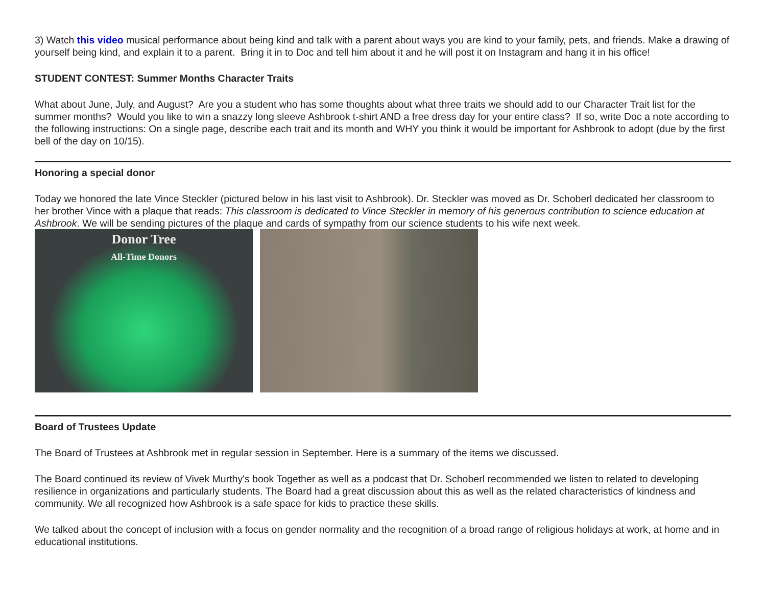3) Watch this video musical performance about being kind and talk with a parent about ways you are kind to your family, pets, and friends. Make a drawing of yourself being kind, and explain it to a parent. Bring it in to Doc and tell him about it and he will post it on Instagram and hang it in his office!
STUDENT CONTEST: Summer Months Character Traits
What about June, July, and August? Are you a student who has some thoughts about what three traits we should add to our Character Trait list for the summer months? Would you like to win a snazzy long sleeve Ashbrook t-shirt AND a free dress day for your entire class? If so, write Doc a note according to the following instructions: On a single page, describe each trait and its month and WHY you think it would be important for Ashbrook to adopt (due by the first bell of the day on 10/15).
Honoring a special donor
Today we honored the late Vince Steckler (pictured below in his last visit to Ashbrook). Dr. Steckler was moved as Dr. Schoberl dedicated her classroom to her brother Vince with a plaque that reads: This classroom is dedicated to Vince Steckler in memory of his generous contribution to science education at Ashbrook. We will be sending pictures of the plaque and cards of sympathy from our science students to his wife next week.
Donor Tree
All-Time Donors
Board of Trustees Update
The Board of Trustees at Ashbrook met in regular session in September. Here is a summary of the items we discussed.
The Board continued its review of Vivek Murthy's book Together as well as a podcast that Dr. Schoberl recommended we listen to related to developing resilience in organizations and particularly students. The Board had a great discussion about this as well as the related characteristics of kindness and community. We all recognized how Ashbrook is a safe space for kids to practice these skills.
We talked about the concept of inclusion with a focus on gender normality and the recognition of a broad range of religious holidays at work, at home and in educational institutions.